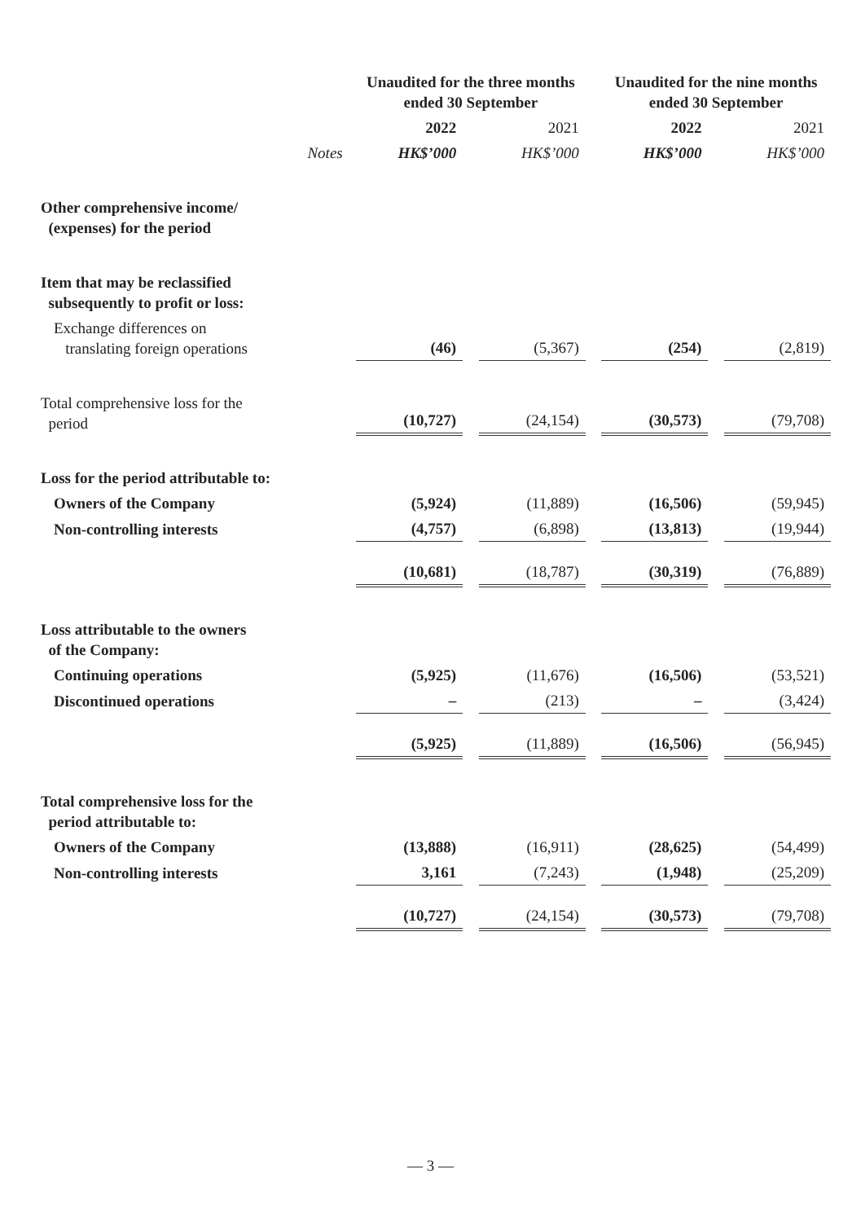| | | Unaudited for the three months ended 30 September | | | | Unaudited for the nine months ended 30 September | | |
| | | 2022 | | 2021 | | 2022 | | 2021 |
| | Notes | HK$’000 | | HK$’000 | | HK$’000 | | HK$’000 |
| Other comprehensive income/ (expenses) for the period | | | | | | | | |
| Item that may be reclassified subsequently to profit or loss: | | | | | | | | |
| Exchange differences on translating foreign operations | | (46) | | (5,367) | | (254) | | (2,819) |
| Total comprehensive loss for the period | | (10,727) | | (24,154) | | (30,573) | | (79,708) |
| Loss for the period attributable to: | | | | | | | | |
| Owners of the Company | | (5,924) | | (11,889) | | (16,506) | | (59,945) |
| Non-controlling interests | | (4,757) | | (6,898) | | (13,813) | | (19,944) |
| | | (10,681) | | (18,787) | | (30,319) | | (76,889) |
| Loss attributable to the owners of the Company: | | | | | | | | |
| Continuing operations | | (5,925) | | (11,676) | | (16,506) | | (53,521) |
| Discontinued operations | | – | | (213) | | – | | (3,424) |
| | | (5,925) | | (11,889) | | (16,506) | | (56,945) |
| Total comprehensive loss for the period attributable to: | | | | | | | | |
| Owners of the Company | | (13,888) | | (16,911) | | (28,625) | | (54,499) |
| Non-controlling interests | | 3,161 | | (7,243) | | (1,948) | | (25,209) |
| | | (10,727) | | (24,154) | | (30,573) | | (79,708) |
— 3 —